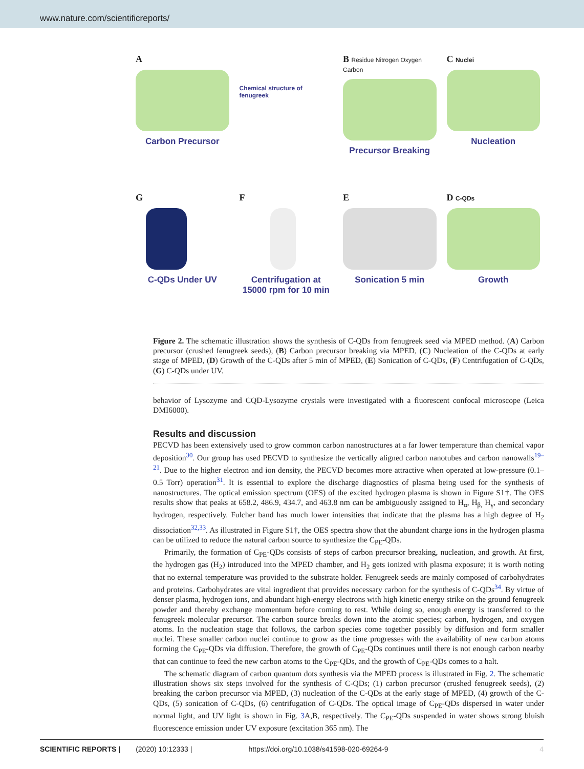www.nature.com/scientificreports/
A
Carbon Precursor
Chemical structure of fenugreek
B Residue Nitrogen Oxygen Carbon
Precursor Breaking
C Nuclei
Nucleation
G
C-QDs Under UV
F
Centrifugation at 15000 rpm for 10 min
E
Sonication 5 min
D C-QDs
Growth
Figure 2. The schematic illustration shows the synthesis of C-QDs from fenugreek seed via MPED method. (A) Carbon precursor (crushed fenugreek seeds), (B) Carbon precursor breaking via MPED, (C) Nucleation of the C-QDs at early stage of MPED, (D) Growth of the C-QDs after 5 min of MPED, (E) Sonication of C-QDs, (F) Centrifugation of C-QDs, (G) C-QDs under UV.
behavior of Lysozyme and CQD-Lysozyme crystals were investigated with a fluorescent confocal microscope (Leica DMI6000).
Results and discussion
PECVD has been extensively used to grow common carbon nanostructures at a far lower temperature than chemical vapor deposition<sup>30</sup>. Our group has used PECVD to synthesize the vertically aligned carbon nanotubes and carbon nanowalls<sup>19–21</sup>. Due to the higher electron and ion density, the PECVD becomes more attractive when operated at low-pressure (0.1–0.5 Torr) operation<sup>31</sup>. It is essential to explore the discharge diagnostics of plasma being used for the synthesis of nanostructures. The optical emission spectrum (OES) of the excited hydrogen plasma is shown in Figure S1†. The OES results show that peaks at 658.2, 486.9, 434.7, and 463.8 nm can be ambiguously assigned to H<sub>α</sub>, H<sub>β,</sub> H<sub>γ</sub>, and secondary hydrogen, respectively. Fulcher band has much lower intensities that indicate that the plasma has a high degree of H<sub>2</sub> dissociation<sup>32,33</sup>. As illustrated in Figure S1†, the OES spectra show that the abundant charge ions in the hydrogen plasma can be utilized to reduce the natural carbon source to synthesize the C<sub>PE</sub>-QDs.
Primarily, the formation of C<sub>PE</sub>-QDs consists of steps of carbon precursor breaking, nucleation, and growth. At first, the hydrogen gas (H<sub>2</sub>) introduced into the MPED chamber, and H<sub>2</sub> gets ionized with plasma exposure; it is worth noting that no external temperature was provided to the substrate holder. Fenugreek seeds are mainly composed of carbohydrates and proteins. Carbohydrates are vital ingredient that provides necessary carbon for the synthesis of C-QDs<sup>34</sup>. By virtue of denser plasma, hydrogen ions, and abundant high-energy electrons with high kinetic energy strike on the ground fenugreek powder and thereby exchange momentum before coming to rest. While doing so, enough energy is transferred to the fenugreek molecular precursor. The carbon source breaks down into the atomic species; carbon, hydrogen, and oxygen atoms. In the nucleation stage that follows, the carbon species come together possibly by diffusion and form smaller nuclei. These smaller carbon nuclei continue to grow as the time progresses with the availability of new carbon atoms forming the C<sub>PE</sub>-QDs via diffusion. Therefore, the growth of C<sub>PE</sub>-QDs continues until there is not enough carbon nearby that can continue to feed the new carbon atoms to the C<sub>PE</sub>-QDs, and the growth of C<sub>PE</sub>-QDs comes to a halt.
The schematic diagram of carbon quantum dots synthesis via the MPED process is illustrated in Fig. 2. The schematic illustration shows six steps involved for the synthesis of C-QDs; (1) carbon precursor (crushed fenugreek seeds), (2) breaking the carbon precursor via MPED, (3) nucleation of the C-QDs at the early stage of MPED, (4) growth of the C-QDs, (5) sonication of C-QDs, (6) centrifugation of C-QDs. The optical image of C<sub>PE</sub>-QDs dispersed in water under normal light, and UV light is shown in Fig. 3 A,B, respectively. The C<sub>PE</sub>-QDs suspended in water shows strong bluish fluorescence emission under UV exposure (excitation 365 nm). The
SCIENTIFIC REPORTS | (2020) 10:12333 | https://doi.org/10.1038/s41598-020-69264-9 4